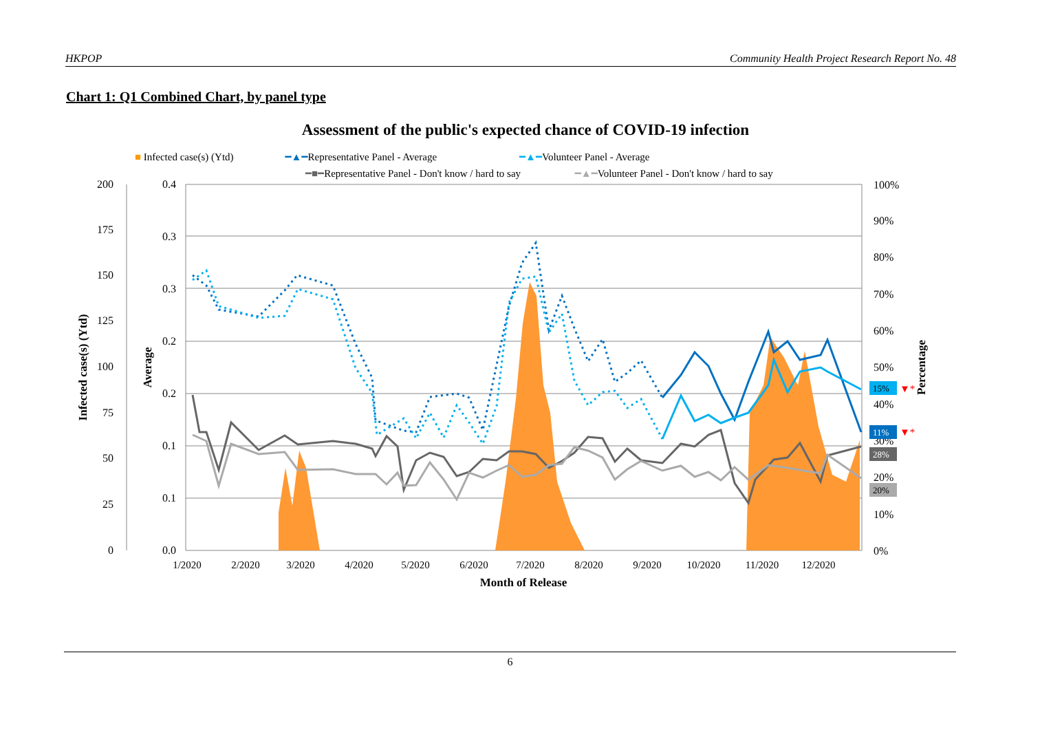HKPOP Community Health Project Research Report No. 48
Chart 1: Q1 Combined Chart, by panel type
Assessment of the public's expected chance of COVID-19 infection
■ Infected case(s) (Ytd) ━▲━Representative Panel - Average ━▲━Volunteer Panel - Average
━■━Representative Panel - Don't know / hard to say ━▲━Volunteer Panel - Don't know / hard to say
200
175
150
125
100
75
50
25
0
0.4
0.3
0.3
0.2
0.2
0.1
0.1
0.0
100%
90%
80%
70%
60%
50%
40%
30%
20%
10%
0%
1/2020
2/2020
3/2020
4/2020
5/2020
6/2020
7/2020
8/2020
9/2020
10/2020
11/2020
12/2020
Month of Release
Infected case(s) (Ytd)
Average
Percentage
15%
11%
28%
20%
▼*
▼*
6